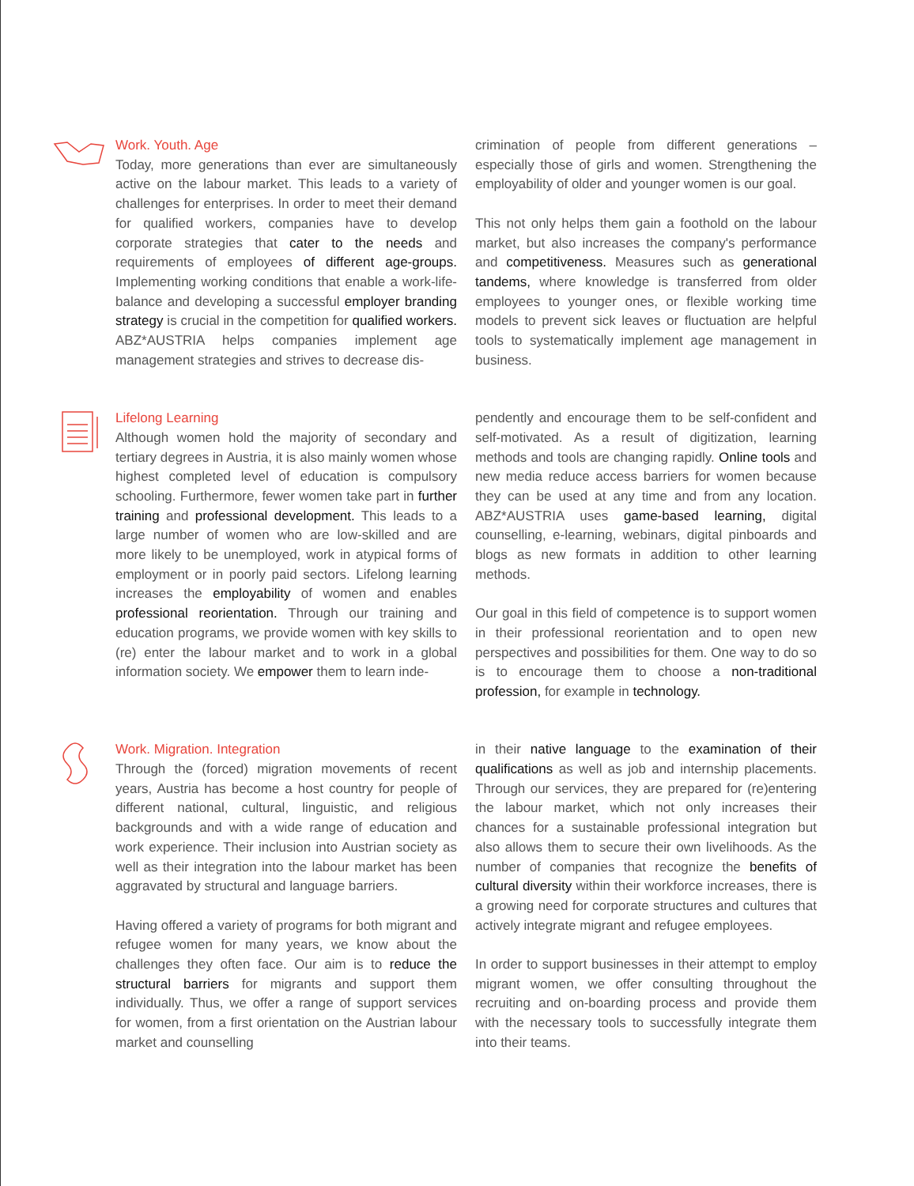Work. Youth. Age
Today, more generations than ever are simultaneously active on the labour market. This leads to a variety of challenges for enterprises. In order to meet their demand for qualified workers, companies have to develop corporate strategies that cater to the needs and requirements of employees of different age-groups. Implementing working conditions that enable a work-life-balance and developing a successful employer branding strategy is crucial in the competition for qualified workers. ABZ*AUSTRIA helps companies implement age management strategies and strives to decrease dis-
crimination of people from different generations – especially those of girls and women. Strengthening the employability of older and younger women is our goal.
This not only helps them gain a foothold on the labour market, but also increases the company's performance and competitiveness. Measures such as generational tandems, where knowledge is transferred from older employees to younger ones, or flexible working time models to prevent sick leaves or fluctuation are helpful tools to systematically implement age management in business.
Lifelong Learning
Although women hold the majority of secondary and tertiary degrees in Austria, it is also mainly women whose highest completed level of education is compulsory schooling. Furthermore, fewer women take part in further training and professional development. This leads to a large number of women who are low-skilled and are more likely to be unemployed, work in atypical forms of employment or in poorly paid sectors. Lifelong learning increases the employability of women and enables professional reorientation. Through our training and education programs, we provide women with key skills to (re) enter the labour market and to work in a global information society. We empower them to learn inde-
pendently and encourage them to be self-confident and self-motivated. As a result of digitization, learning methods and tools are changing rapidly. Online tools and new media reduce access barriers for women because they can be used at any time and from any location. ABZ*AUSTRIA uses game-based learning, digital counselling, e-learning, webinars, digital pinboards and blogs as new formats in addition to other learning methods.
Our goal in this field of competence is to support women in their professional reorientation and to open new perspectives and possibilities for them. One way to do so is to encourage them to choose a non-traditional profession, for example in technology.
Work. Migration. Integration
Through the (forced) migration movements of recent years, Austria has become a host country for people of different national, cultural, linguistic, and religious backgrounds and with a wide range of education and work experience. Their inclusion into Austrian society as well as their integration into the labour market has been aggravated by structural and language barriers.
Having offered a variety of programs for both migrant and refugee women for many years, we know about the challenges they often face. Our aim is to reduce the structural barriers for migrants and support them individually. Thus, we offer a range of support services for women, from a first orientation on the Austrian labour market and counselling
in their native language to the examination of their qualifications as well as job and internship placements. Through our services, they are prepared for (re)entering the labour market, which not only increases their chances for a sustainable professional integration but also allows them to secure their own livelihoods. As the number of companies that recognize the benefits of cultural diversity within their workforce increases, there is a growing need for corporate structures and cultures that actively integrate migrant and refugee employees.
In order to support businesses in their attempt to employ migrant women, we offer consulting throughout the recruiting and on-boarding process and provide them with the necessary tools to successfully integrate them into their teams.